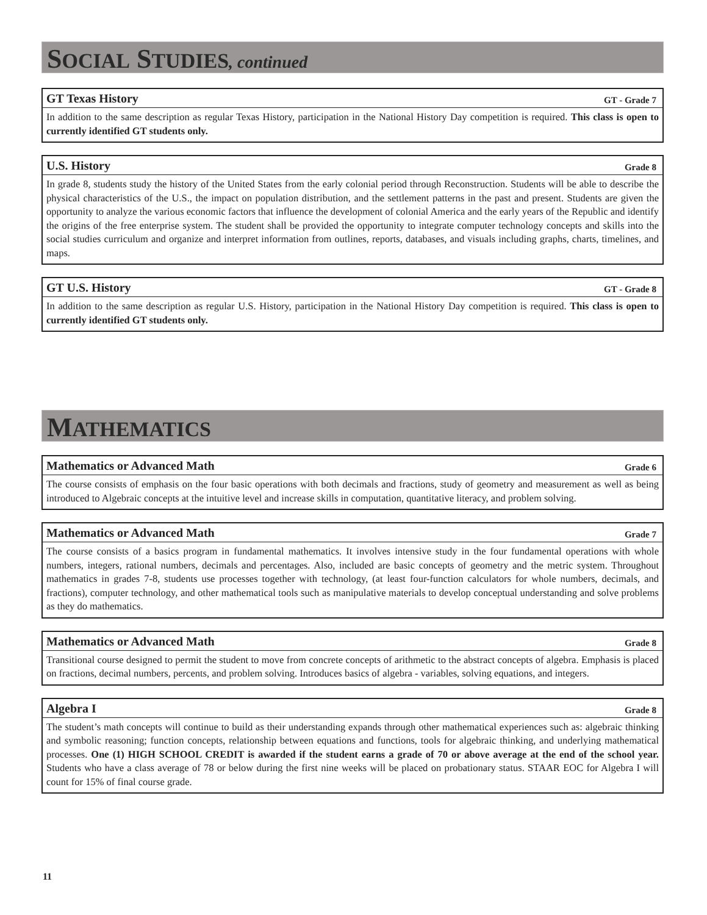SOCIAL STUDIES, continued
GT Texas History GT - Grade 7
In addition to the same description as regular Texas History, participation in the National History Day competition is required. This class is open to currently identified GT students only.
U.S. History Grade 8
In grade 8, students study the history of the United States from the early colonial period through Reconstruction. Students will be able to describe the physical characteristics of the U.S., the impact on population distribution, and the settlement patterns in the past and present. Students are given the opportunity to analyze the various economic factors that influence the development of colonial America and the early years of the Republic and identify the origins of the free enterprise system. The student shall be provided the opportunity to integrate computer technology concepts and skills into the social studies curriculum and organize and interpret information from outlines, reports, databases, and visuals including graphs, charts, timelines, and maps.
GT U.S. History GT - Grade 8
In addition to the same description as regular U.S. History, participation in the National History Day competition is required. This class is open to currently identified GT students only.
MATHEMATICS
Mathematics or Advanced Math Grade 6
The course consists of emphasis on the four basic operations with both decimals and fractions, study of geometry and measurement as well as being introduced to Algebraic concepts at the intuitive level and increase skills in computation, quantitative literacy, and problem solving.
Mathematics or Advanced Math Grade 7
The course consists of a basics program in fundamental mathematics. It involves intensive study in the four fundamental operations with whole numbers, integers, rational numbers, decimals and percentages. Also, included are basic concepts of geometry and the metric system. Throughout mathematics in grades 7-8, students use processes together with technology, (at least four-function calculators for whole numbers, decimals, and fractions), computer technology, and other mathematical tools such as manipulative materials to develop conceptual understanding and solve problems as they do mathematics.
Mathematics or Advanced Math Grade 8
Transitional course designed to permit the student to move from concrete concepts of arithmetic to the abstract concepts of algebra. Emphasis is placed on fractions, decimal numbers, percents, and problem solving. Introduces basics of algebra - variables, solving equations, and integers.
Algebra I Grade 8
The student’s math concepts will continue to build as their understanding expands through other mathematical experiences such as: algebraic thinking and symbolic reasoning; function concepts, relationship between equations and functions, tools for algebraic thinking, and underlying mathematical processes. One (1) HIGH SCHOOL CREDIT is awarded if the student earns a grade of 70 or above average at the end of the school year. Students who have a class average of 78 or below during the first nine weeks will be placed on probationary status. STAAR EOC for Algebra I will count for 15% of final course grade.
11